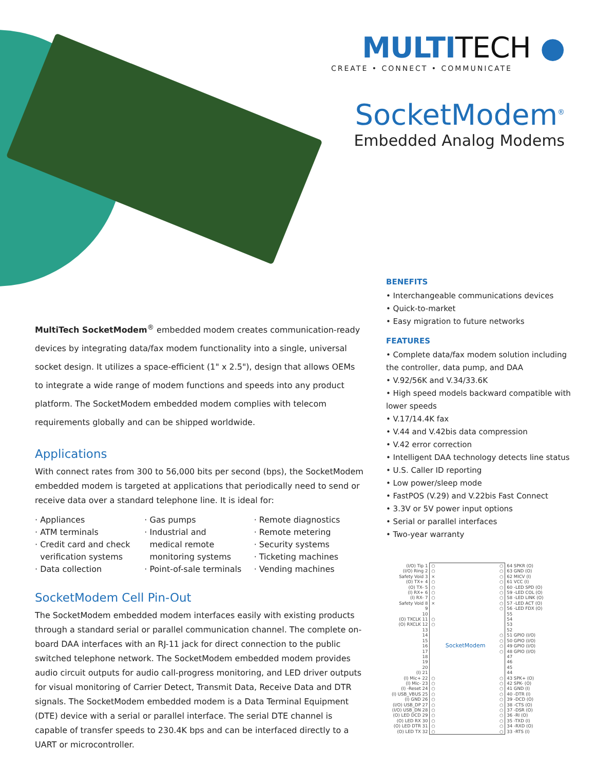MULTITECH ●
CREATE • CONNECT • COMMUNICATE
SocketModem<sup>®</sup>
Embedded Analog Modems
MultiTech SocketModem<sup>®</sup> embedded modem creates communication-ready devices by integrating data/fax modem functionality into a single, universal socket design. It utilizes a space-efficient (1" x 2.5"), design that allows OEMs to integrate a wide range of modem functions and speeds into any product platform. The SocketModem embedded modem complies with telecom requirements globally and can be shipped worldwide.
Applications
With connect rates from 300 to 56,000 bits per second (bps), the SocketModem embedded modem is targeted at applications that periodically need to send or receive data over a standard telephone line. It is ideal for:
· Appliances
· ATM terminals
· Credit card and check
verification systems
· Data collection
· Gas pumps
· Industrial and
medical remote
monitoring systems
· Point-of-sale terminals
· Remote diagnostics
· Remote metering
· Security systems
· Ticketing machines
· Vending machines
SocketModem Cell Pin-Out
The SocketModem embedded modem interfaces easily with existing products through a standard serial or parallel communication channel. The complete on-board DAA interfaces with an RJ-11 jack for direct connection to the public switched telephone network. The SocketModem embedded modem provides audio circuit outputs for audio call-progress monitoring, and LED driver outputs for visual monitoring of Carrier Detect, Transmit Data, Receive Data and DTR signals. The SocketModem embedded modem is a Data Terminal Equipment (DTE) device with a serial or parallel interface. The serial DTE channel is capable of transfer speeds to 230.4K bps and can be interfaced directly to a UART or microcontroller.
BENEFITS
• Interchangeable communications devices
• Quick-to-market
• Easy migration to future networks
FEATURES
• Complete data/fax modem solution including the controller, data pump, and DAA
• V.92/56K and V.34/33.6K
• High speed models backward compatible with lower speeds
• V.17/14.4K fax
• V.44 and V.42bis data compression
• V.42 error correction
• Intelligent DAA technology detects line status
• U.S. Caller ID reporting
• Low power/sleep mode
• FastPOS (V.29) and V.22bis Fast Connect
• 3.3V or 5V power input options
• Serial or parallel interfaces
• Two-year warranty
| (I/O) Tip 1 | ○ ○ | 64 SPKR (O) |
| (I/O) Ring 2 | ○ ○ | 63 GND (O) |
| Safety Void 3 | × ○ | 62 MICV (I) |
| (O) TX+ 4 | ○ ○ | 61 VCC (I) |
| (O) TX- 5 | ○ ○ | 60 -LED SPD (O) |
| (I) RX+ 6 | ○ ○ | 59 -LED COL (O) |
| (I) RX- 7 | ○ ○ | 58 -LED LINK (O) |
| Safety Void 8 | × ○ | 57 -LED ACT (O) |
| 9 | ○ | 56 -LED FDX (O) |
| 10 | | 55 |
| (O) TXCLK 11 | ○ | 54 |
| (O) RXCLK 12 | ○ | 53 |
| 13 | | 52 |
| 14 | ○ | 51 GPIO (I/O) |
| 15 | ○ | 50 GPIO (I/O) |
| 16 | SocketModem ○ | 49 GPIO (I/O) |
| 17 | ○ | 48 GPIO (I/O) |
| 18 | | 47 |
| 19 | | 46 |
| 20 | | 45 |
| (I) 21 | | 44 |
| (I) Mic+ 22 | ○ ○ | 43 SPK+ (O) |
| (I) Mic- 23 | ○ ○ | 42 SPK- (O) |
| (I) -Reset 24 | ○ ○ | 41 GND (I) |
| (I) USB_VBUS 25 | ○ ○ | 40 -DTR (I) |
| (I) GND 26 | ○ ○ | 39 -DCD (O) |
| (I/O) USB_DP 27 | ○ ○ | 38 -CTS (O) |
| (I/O) USB_DN 28 | ○ ○ | 37 -DSR (O) |
| (O) LED DCD 29 | ○ ○ | 36 -RI (O) |
| (O) LED RX 30 | ○ ○ | 35 -TXD (I) |
| (O) LED DTR 31 | ○ ○ | 34 -RXD (O) |
| (O) LED TX 32 | ○ ○ | 33 -RTS (I) |